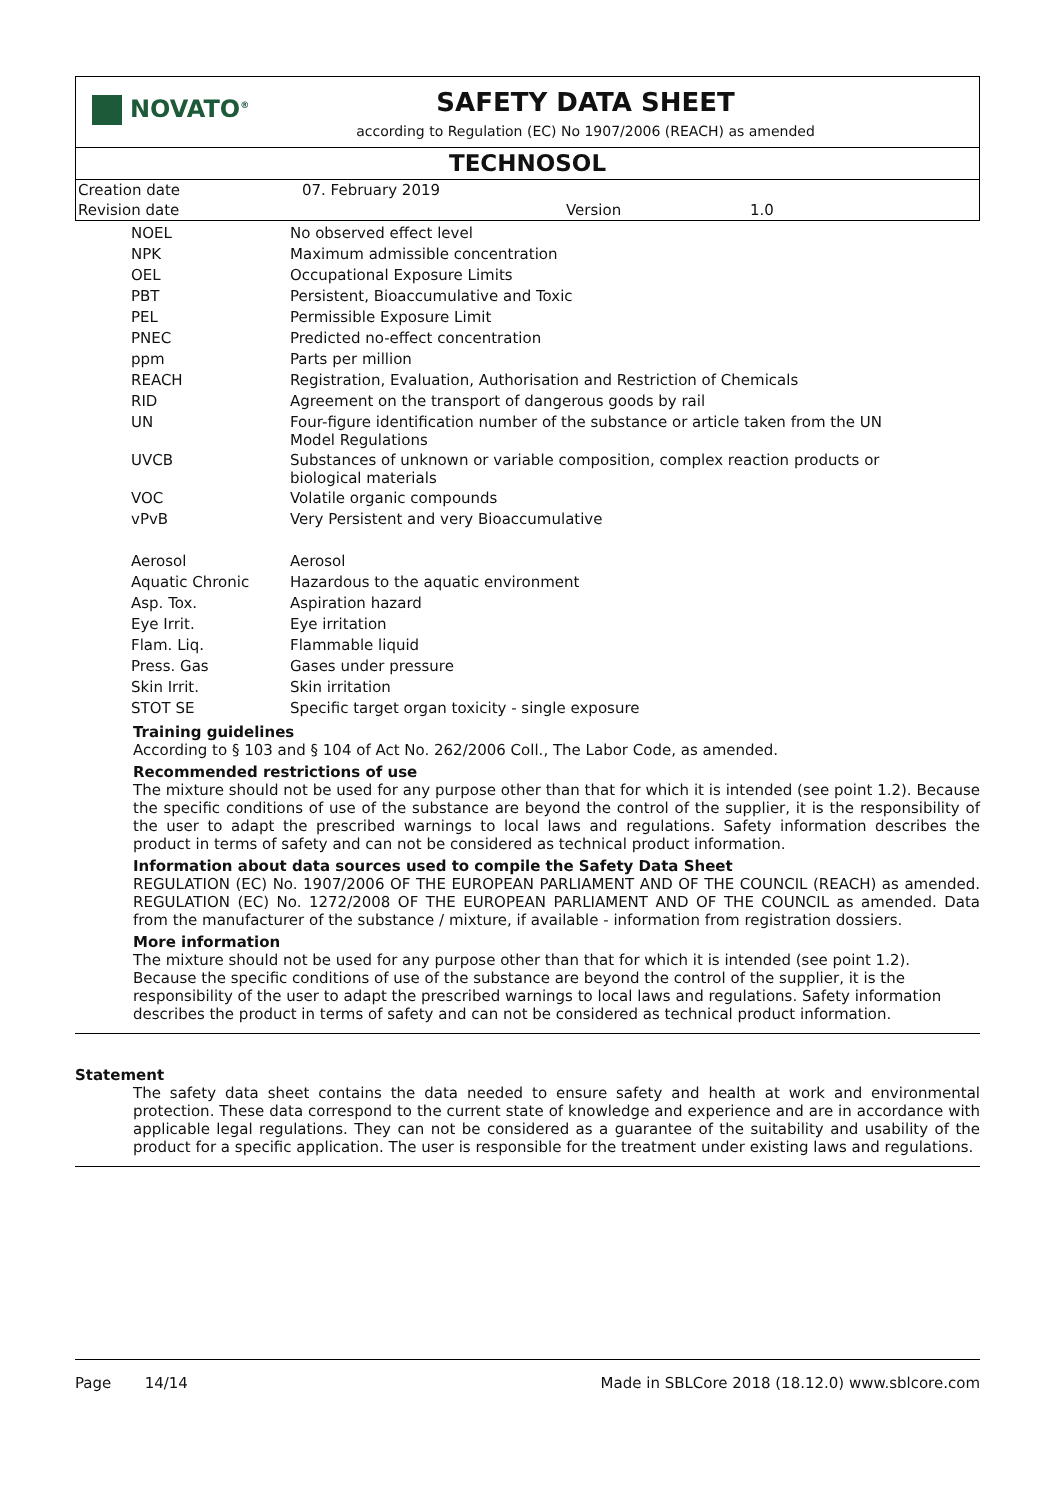NOVATO<sup>®</sup>
SAFETY DATA SHEET
according to Regulation (EC) No 1907/2006 (REACH) as amended
TECHNOSOL
| Creation date | 07. February 2019 | | |
| Revision date | | Version | 1.0 |
| NOEL | No observed effect level |
| NPK | Maximum admissible concentration |
| OEL | Occupational Exposure Limits |
| PBT | Persistent, Bioaccumulative and Toxic |
| PEL | Permissible Exposure Limit |
| PNEC | Predicted no-effect concentration |
| ppm | Parts per million |
| REACH | Registration, Evaluation, Authorisation and Restriction of Chemicals |
| RID | Agreement on the transport of dangerous goods by rail |
| UN | Four-figure identification number of the substance or article taken from the UN Model Regulations |
| UVCB | Substances of unknown or variable composition, complex reaction products or biological materials |
| VOC | Volatile organic compounds |
| vPvB | Very Persistent and very Bioaccumulative |
| Aerosol | Aerosol |
| Aquatic Chronic | Hazardous to the aquatic environment |
| Asp. Tox. | Aspiration hazard |
| Eye Irrit. | Eye irritation |
| Flam. Liq. | Flammable liquid |
| Press. Gas | Gases under pressure |
| Skin Irrit. | Skin irritation |
| STOT SE | Specific target organ toxicity - single exposure |
Training guidelines
According to § 103 and § 104 of Act No. 262/2006 Coll., The Labor Code, as amended.
Recommended restrictions of use
The mixture should not be used for any purpose other than that for which it is intended (see point 1.2). Because the specific conditions of use of the substance are beyond the control of the supplier, it is the responsibility of the user to adapt the prescribed warnings to local laws and regulations. Safety information describes the product in terms of safety and can not be considered as technical product information.
Information about data sources used to compile the Safety Data Sheet
REGULATION (EC) No. 1907/2006 OF THE EUROPEAN PARLIAMENT AND OF THE COUNCIL (REACH) as amended. REGULATION (EC) No. 1272/2008 OF THE EUROPEAN PARLIAMENT AND OF THE COUNCIL as amended. Data from the manufacturer of the substance / mixture, if available - information from registration dossiers.
More information
The mixture should not be used for any purpose other than that for which it is intended (see point 1.2).
Because the specific conditions of use of the substance are beyond the control of the supplier, it is the
responsibility of the user to adapt the prescribed warnings to local laws and regulations. Safety information
describes the product in terms of safety and can not be considered as technical product information.
Statement
The safety data sheet contains the data needed to ensure safety and health at work and environmental protection. These data correspond to the current state of knowledge and experience and are in accordance with applicable legal regulations. They can not be considered as a guarantee of the suitability and usability of the product for a specific application. The user is responsible for the treatment under existing laws and regulations.
Page 14/14 Made in SBLCore 2018 (18.12.0) www.sblcore.com